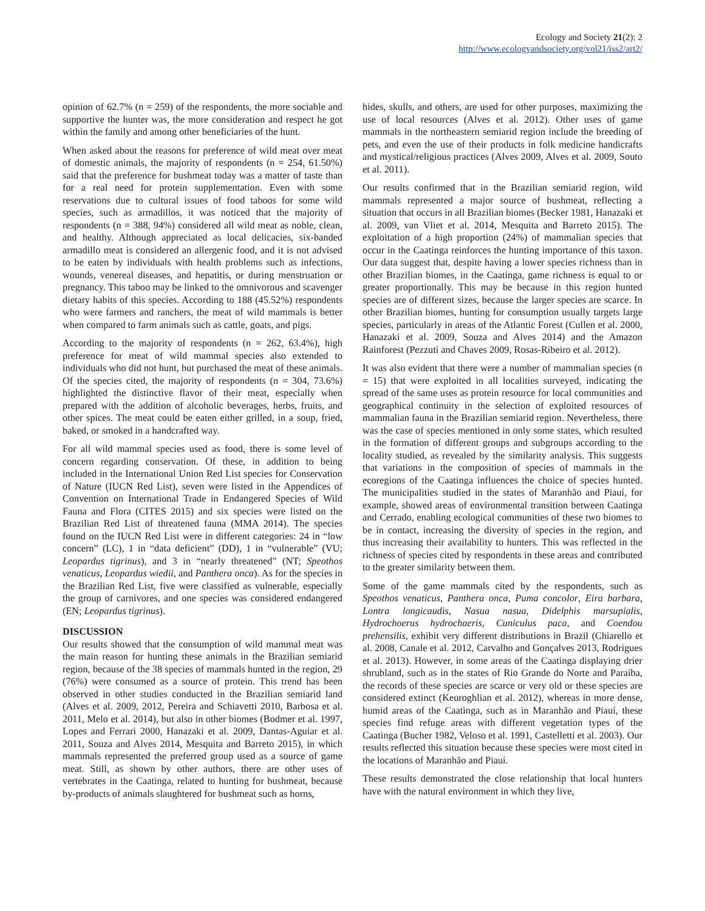Ecology and Society 21(2): 2
http://www.ecologyandsociety.org/vol21/iss2/art2/
opinion of 62.7% (n = 259) of the respondents, the more sociable and supportive the hunter was, the more consideration and respect he got within the family and among other beneficiaries of the hunt.
When asked about the reasons for preference of wild meat over meat of domestic animals, the majority of respondents (n = 254, 61.50%) said that the preference for bushmeat today was a matter of taste than for a real need for protein supplementation. Even with some reservations due to cultural issues of food taboos for some wild species, such as armadillos, it was noticed that the majority of respondents (n = 388, 94%) considered all wild meat as noble, clean, and healthy. Although appreciated as local delicacies, six-banded armadillo meat is considered an allergenic food, and it is not advised to be eaten by individuals with health problems such as infections, wounds, venereal diseases, and hepatitis, or during menstruation or pregnancy. This taboo may be linked to the omnivorous and scavenger dietary habits of this species. According to 188 (45.52%) respondents who were farmers and ranchers, the meat of wild mammals is better when compared to farm animals such as cattle, goats, and pigs.
According to the majority of respondents (n = 262, 63.4%), high preference for meat of wild mammal species also extended to individuals who did not hunt, but purchased the meat of these animals. Of the species cited, the majority of respondents (n = 304, 73.6%) highlighted the distinctive flavor of their meat, especially when prepared with the addition of alcoholic beverages, herbs, fruits, and other spices. The meat could be eaten either grilled, in a soup, fried, baked, or smoked in a handcrafted way.
For all wild mammal species used as food, there is some level of concern regarding conservation. Of these, in addition to being included in the International Union Red List species for Conservation of Nature (IUCN Red List), seven were listed in the Appendices of Convention on International Trade in Endangered Species of Wild Fauna and Flora (CITES 2015) and six species were listed on the Brazilian Red List of threatened fauna (MMA 2014). The species found on the IUCN Red List were in different categories: 24 in “low concern” (LC), 1 in “data deficient” (DD), 1 in “vulnerable” (VU; Leopardus tigrinus), and 3 in “nearly threatened” (NT; Speothos venaticus, Leopardus wiedii, and Panthera onca). As for the species in the Brazilian Red List, five were classified as vulnerable, especially the group of carnivores, and one species was considered endangered (EN; Leopardus tigrinus).
DISCUSSION
Our results showed that the consumption of wild mammal meat was the main reason for hunting these animals in the Brazilian semiarid region, because of the 38 species of mammals hunted in the region, 29 (76%) were consumed as a source of protein. This trend has been observed in other studies conducted in the Brazilian semiarid land (Alves et al. 2009, 2012, Pereira and Schiavetti 2010, Barbosa et al. 2011, Melo et al. 2014), but also in other biomes (Bodmer et al. 1997, Lopes and Ferrari 2000, Hanazaki et al. 2009, Dantas-Aguiar et al. 2011, Souza and Alves 2014, Mesquita and Barreto 2015), in which mammals represented the preferred group used as a source of game meat. Still, as shown by other authors, there are other uses of vertebrates in the Caatinga, related to hunting for bushmeat, because by-products of animals slaughtered for bushmeat such as horns,
hides, skulls, and others, are used for other purposes, maximizing the use of local resources (Alves et al. 2012). Other uses of game mammals in the northeastern semiarid region include the breeding of pets, and even the use of their products in folk medicine handicrafts and mystical/religious practices (Alves 2009, Alves et al. 2009, Souto et al. 2011).
Our results confirmed that in the Brazilian semiarid region, wild mammals represented a major source of bushmeat, reflecting a situation that occurs in all Brazilian biomes (Becker 1981, Hanazaki et al. 2009, van Vliet et al. 2014, Mesquita and Barreto 2015). The exploitation of a high proportion (24%) of mammalian species that occur in the Caatinga reinforces the hunting importance of this taxon. Our data suggest that, despite having a lower species richness than in other Brazilian biomes, in the Caatinga, game richness is equal to or greater proportionally. This may be because in this region hunted species are of different sizes, because the larger species are scarce. In other Brazilian biomes, hunting for consumption usually targets large species, particularly in areas of the Atlantic Forest (Cullen et al. 2000, Hanazaki et al. 2009, Souza and Alves 2014) and the Amazon Rainforest (Pezzuti and Chaves 2009, Rosas-Ribeiro et al. 2012).
It was also evident that there were a number of mammalian species (n = 15) that were exploited in all localities surveyed, indicating the spread of the same uses as protein resource for local communities and geographical continuity in the selection of exploited resources of mammalian fauna in the Brazilian semiarid region. Nevertheless, there was the case of species mentioned in only some states, which resulted in the formation of different groups and subgroups according to the locality studied, as revealed by the similarity analysis. This suggests that variations in the composition of species of mammals in the ecoregions of the Caatinga influences the choice of species hunted. The municipalities studied in the states of Maranhão and Piauí, for example, showed areas of environmental transition between Caatinga and Cerrado, enabling ecological communities of these two biomes to be in contact, increasing the diversity of species in the region, and thus increasing their availability to hunters. This was reflected in the richness of species cited by respondents in these areas and contributed to the greater similarity between them.
Some of the game mammals cited by the respondents, such as Speothos venaticus, Panthera onca, Puma concolor, Eira barbara, Lontra longicaudis, Nasua nasua, Didelphis marsupialis, Hydrochoerus hydrochaeris, Cuniculus paca, and Coendou prehensilis, exhibit very different distributions in Brazil (Chiarello et al. 2008, Canale et al. 2012, Carvalho and Gonçalves 2013, Rodrigues et al. 2013). However, in some areas of the Caatinga displaying drier shrubland, such as in the states of Rio Grande do Norte and Paraíba, the records of these species are scarce or very old or these species are considered extinct (Keuroghlian et al. 2012), whereas in more dense, humid areas of the Caatinga, such as in Maranhão and Piauí, these species find refuge areas with different vegetation types of the Caatinga (Bucher 1982, Veloso et al. 1991, Castelletti et al. 2003). Our results reflected this situation because these species were most cited in the locations of Maranhão and Piauí.
These results demonstrated the close relationship that local hunters have with the natural environment in which they live,